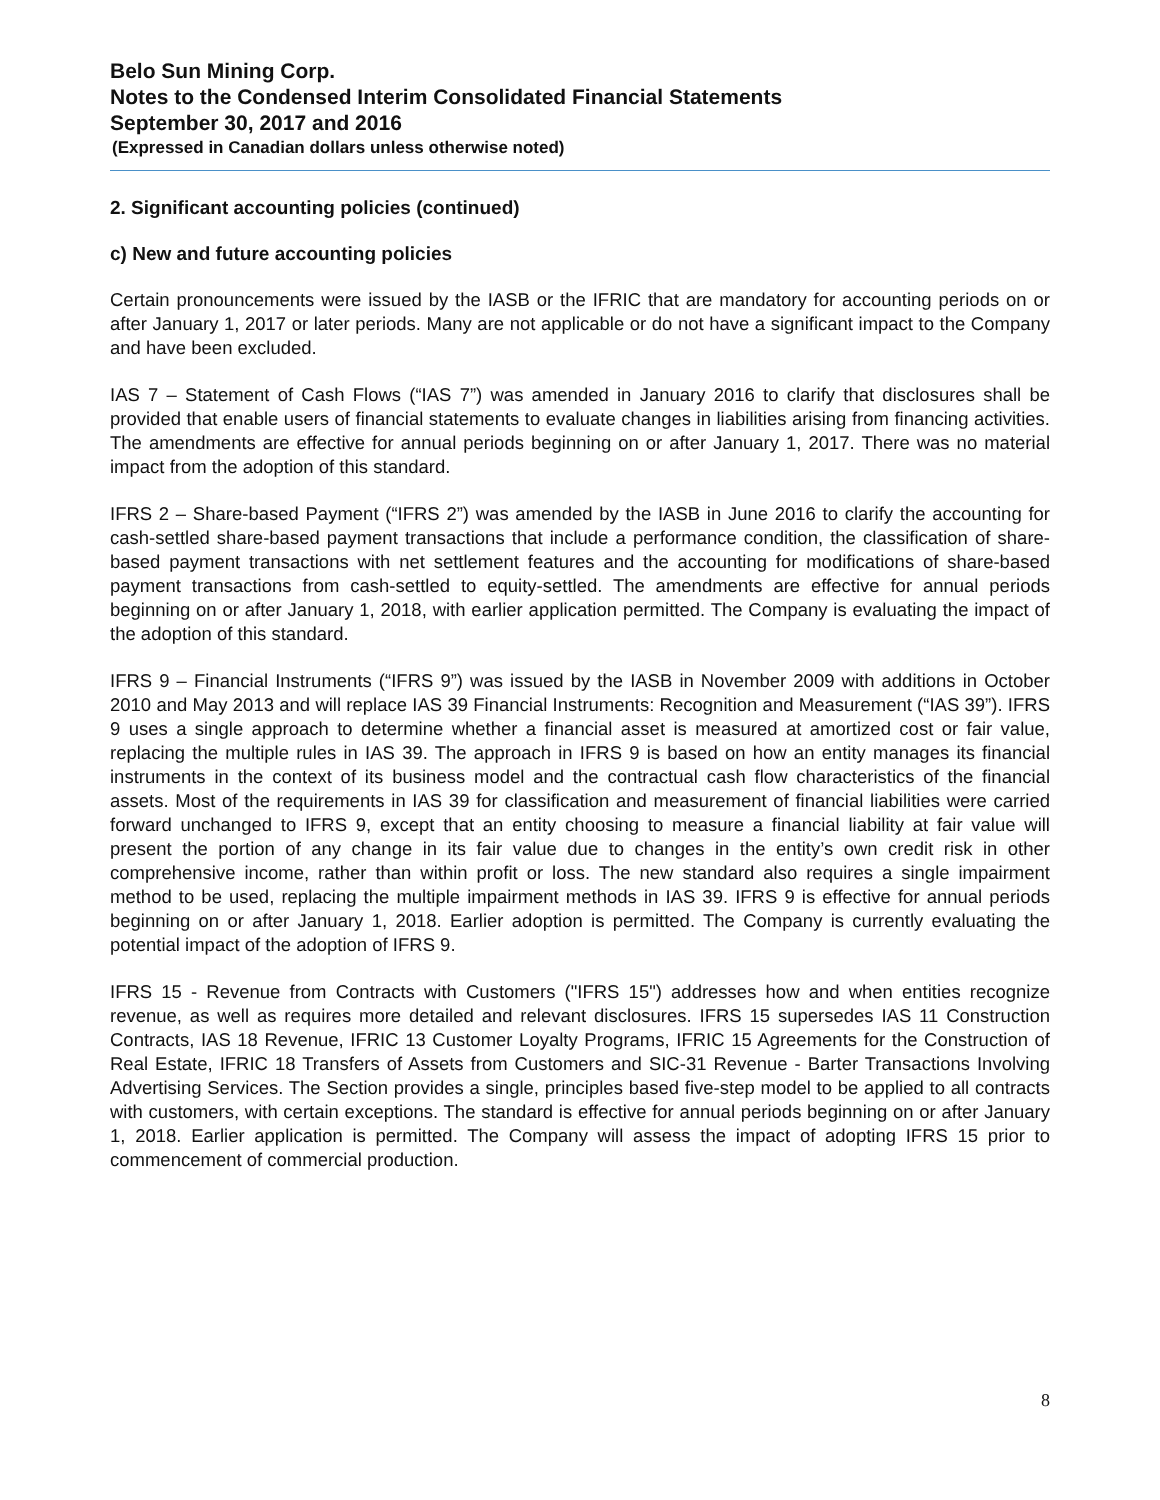Belo Sun Mining Corp.
Notes to the Condensed Interim Consolidated Financial Statements
September 30, 2017 and 2016
(Expressed in Canadian dollars unless otherwise noted)
2. Significant accounting policies (continued)
c) New and future accounting policies
Certain pronouncements were issued by the IASB or the IFRIC that are mandatory for accounting periods on or after January 1, 2017 or later periods. Many are not applicable or do not have a significant impact to the Company and have been excluded.
IAS 7 – Statement of Cash Flows (“IAS 7”) was amended in January 2016 to clarify that disclosures shall be provided that enable users of financial statements to evaluate changes in liabilities arising from financing activities. The amendments are effective for annual periods beginning on or after January 1, 2017. There was no material impact from the adoption of this standard.
IFRS 2 – Share-based Payment (“IFRS 2”) was amended by the IASB in June 2016 to clarify the accounting for cash-settled share-based payment transactions that include a performance condition, the classification of share-based payment transactions with net settlement features and the accounting for modifications of share-based payment transactions from cash-settled to equity-settled. The amendments are effective for annual periods beginning on or after January 1, 2018, with earlier application permitted. The Company is evaluating the impact of the adoption of this standard.
IFRS 9 – Financial Instruments (“IFRS 9”) was issued by the IASB in November 2009 with additions in October 2010 and May 2013 and will replace IAS 39 Financial Instruments: Recognition and Measurement (“IAS 39”). IFRS 9 uses a single approach to determine whether a financial asset is measured at amortized cost or fair value, replacing the multiple rules in IAS 39. The approach in IFRS 9 is based on how an entity manages its financial instruments in the context of its business model and the contractual cash flow characteristics of the financial assets. Most of the requirements in IAS 39 for classification and measurement of financial liabilities were carried forward unchanged to IFRS 9, except that an entity choosing to measure a financial liability at fair value will present the portion of any change in its fair value due to changes in the entity’s own credit risk in other comprehensive income, rather than within profit or loss. The new standard also requires a single impairment method to be used, replacing the multiple impairment methods in IAS 39. IFRS 9 is effective for annual periods beginning on or after January 1, 2018. Earlier adoption is permitted. The Company is currently evaluating the potential impact of the adoption of IFRS 9.
IFRS 15 - Revenue from Contracts with Customers ("IFRS 15") addresses how and when entities recognize revenue, as well as requires more detailed and relevant disclosures. IFRS 15 supersedes IAS 11 Construction Contracts, IAS 18 Revenue, IFRIC 13 Customer Loyalty Programs, IFRIC 15 Agreements for the Construction of Real Estate, IFRIC 18 Transfers of Assets from Customers and SIC-31 Revenue - Barter Transactions Involving Advertising Services. The Section provides a single, principles based five-step model to be applied to all contracts with customers, with certain exceptions. The standard is effective for annual periods beginning on or after January 1, 2018. Earlier application is permitted. The Company will assess the impact of adopting IFRS 15 prior to commencement of commercial production.
8